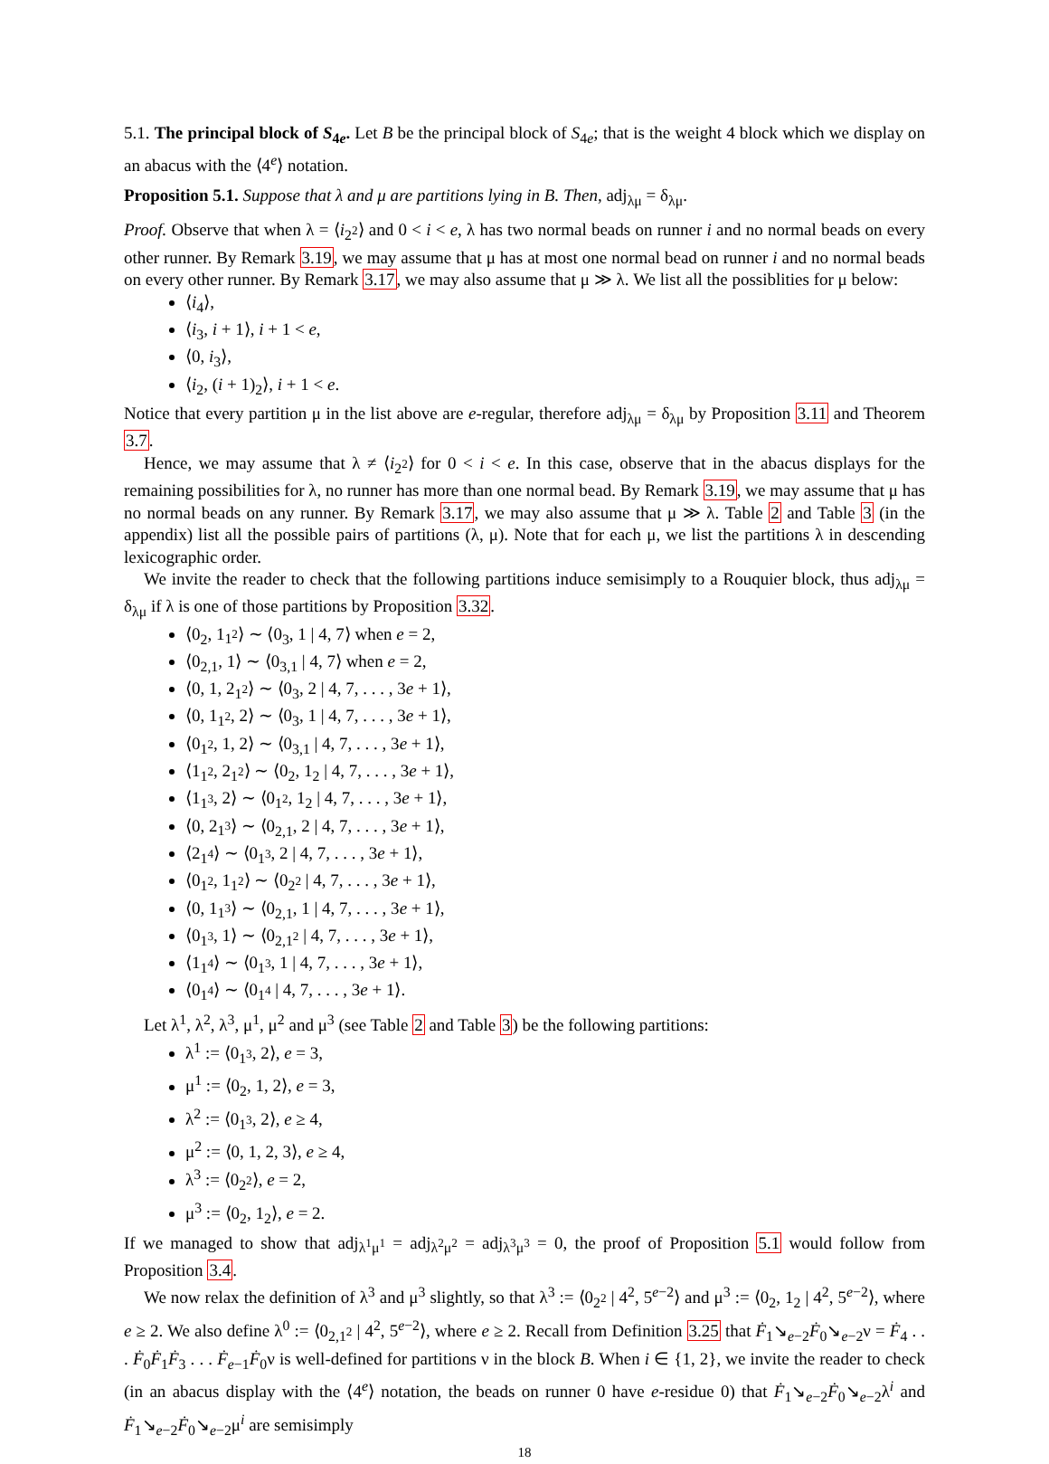5.1. The principal block of S<sub>4e</sub>. Let B be the principal block of S<sub>4e</sub>; that is the weight 4 block which we display on an abacus with the ⟨4<sup>e</sup>⟩ notation.
Proposition 5.1. Suppose that λ and μ are partitions lying in B. Then, adj<sub>λμ</sub> = δ<sub>λμ</sub>.
Proof. Observe that when λ = ⟨i<sub>2<sup>2</sup></sub>⟩ and 0 < i < e, λ has two normal beads on runner i and no normal beads on every other runner. By Remark 3.19, we may assume that μ has at most one normal bead on runner i and no normal beads on every other runner. By Remark 3.17, we may also assume that μ ≫ λ. We list all the possiblities for μ below:
⟨i<sub>4</sub>⟩,
⟨i<sub>3</sub>, i + 1⟩, i + 1 < e,
⟨0, i<sub>3</sub>⟩,
⟨i<sub>2</sub>, (i + 1)<sub>2</sub>⟩, i + 1 < e.
Notice that every partition μ in the list above are e-regular, therefore adj<sub>λμ</sub> = δ<sub>λμ</sub> by Proposition 3.11 and Theorem 3.7.
Hence, we may assume that λ ≠ ⟨i<sub>2<sup>2</sup></sub>⟩ for 0 < i < e. In this case, observe that in the abacus displays for the remaining possibilities for λ, no runner has more than one normal bead. By Remark 3.19, we may assume that μ has no normal beads on any runner. By Remark 3.17, we may also assume that μ ≫ λ. Table 2 and Table 3 (in the appendix) list all the possible pairs of partitions (λ, μ). Note that for each μ, we list the partitions λ in descending lexicographic order.
We invite the reader to check that the following partitions induce semisimply to a Rouquier block, thus adj<sub>λμ</sub> = δ<sub>λμ</sub> if λ is one of those partitions by Proposition 3.32.
⟨0<sub>2</sub>, 1<sub>1<sup>2</sup></sub>⟩ ∼ ⟨0<sub>3</sub>, 1 | 4, 7⟩ when e = 2,
⟨0<sub>2,1</sub>, 1⟩ ∼ ⟨0<sub>3,1</sub> | 4, 7⟩ when e = 2,
⟨0, 1, 2<sub>1<sup>2</sup></sub>⟩ ∼ ⟨0<sub>3</sub>, 2 | 4, 7, . . . , 3e + 1⟩,
⟨0, 1<sub>1<sup>2</sup></sub>, 2⟩ ∼ ⟨0<sub>3</sub>, 1 | 4, 7, . . . , 3e + 1⟩,
⟨0<sub>1<sup>2</sup></sub>, 1, 2⟩ ∼ ⟨0<sub>3,1</sub> | 4, 7, . . . , 3e + 1⟩,
⟨1<sub>1<sup>2</sup></sub>, 2<sub>1<sup>2</sup></sub>⟩ ∼ ⟨0<sub>2</sub>, 1<sub>2</sub> | 4, 7, . . . , 3e + 1⟩,
⟨1<sub>1<sup>3</sup></sub>, 2⟩ ∼ ⟨0<sub>1<sup>2</sup></sub>, 1<sub>2</sub> | 4, 7, . . . , 3e + 1⟩,
⟨0, 2<sub>1<sup>3</sup></sub>⟩ ∼ ⟨0<sub>2,1</sub>, 2 | 4, 7, . . . , 3e + 1⟩,
⟨2<sub>1<sup>4</sup></sub>⟩ ∼ ⟨0<sub>1<sup>3</sup></sub>, 2 | 4, 7, . . . , 3e + 1⟩,
⟨0<sub>1<sup>2</sup></sub>, 1<sub>1<sup>2</sup></sub>⟩ ∼ ⟨0<sub>2<sup>2</sup></sub> | 4, 7, . . . , 3e + 1⟩,
⟨0, 1<sub>1<sup>3</sup></sub>⟩ ∼ ⟨0<sub>2,1</sub>, 1 | 4, 7, . . . , 3e + 1⟩,
⟨0<sub>1<sup>3</sup></sub>, 1⟩ ∼ ⟨0<sub>2,1<sup>2</sup></sub> | 4, 7, . . . , 3e + 1⟩,
⟨1<sub>1<sup>4</sup></sub>⟩ ∼ ⟨0<sub>1<sup>3</sup></sub>, 1 | 4, 7, . . . , 3e + 1⟩,
⟨0<sub>1<sup>4</sup></sub>⟩ ∼ ⟨0<sub>1<sup>4</sup></sub> | 4, 7, . . . , 3e + 1⟩.
Let λ<sup>1</sup>, λ<sup>2</sup>, λ<sup>3</sup>, μ<sup>1</sup>, μ<sup>2</sup> and μ<sup>3</sup> (see Table 2 and Table 3) be the following partitions:
λ<sup>1</sup> := ⟨0<sub>1<sup>3</sup></sub>, 2⟩, e = 3,
μ<sup>1</sup> := ⟨0<sub>2</sub>, 1, 2⟩, e = 3,
λ<sup>2</sup> := ⟨0<sub>1<sup>3</sup></sub>, 2⟩, e ≥ 4,
μ<sup>2</sup> := ⟨0, 1, 2, 3⟩, e ≥ 4,
λ<sup>3</sup> := ⟨0<sub>2<sup>2</sup></sub>⟩, e = 2,
μ<sup>3</sup> := ⟨0<sub>2</sub>, 1<sub>2</sub>⟩, e = 2.
If we managed to show that adj<sub>λ<sup>1</sup>μ<sup>1</sup></sub> = adj<sub>λ<sup>2</sup>μ<sup>2</sup></sub> = adj<sub>λ<sup>3</sup>μ<sup>3</sup></sub> = 0, the proof of Proposition 5.1 would follow from Proposition 3.4.
We now relax the definition of λ<sup>3</sup> and μ<sup>3</sup> slightly, so that λ<sup>3</sup> := ⟨0<sub>2<sup>2</sup></sub> | 4<sup>2</sup>, 5<sup>e−2</sup>⟩ and μ<sup>3</sup> := ⟨0<sub>2</sub>, 1<sub>2</sub> | 4<sup>2</sup>, 5<sup>e−2</sup>⟩, where e ≥ 2. We also define λ<sup>0</sup> := ⟨0<sub>2,1<sup>2</sup></sub> | 4<sup>2</sup>, 5<sup>e−2</sup>⟩, where e ≥ 2. Recall from Definition 3.25 that Ḟ<sub>1</sub>↘<sub>e−2</sub>Ḟ<sub>0</sub>↘<sub>e−2</sub>ν = Ḟ<sub>4</sub> . . . Ḟ<sub>0</sub>Ḟ<sub>1</sub>Ḟ<sub>3</sub> . . . Ḟ<sub>e−1</sub>Ḟ<sub>0</sub>ν is well-defined for partitions ν in the block B. When i ∈ {1, 2}, we invite the reader to check (in an abacus display with the ⟨4<sup>e</sup>⟩ notation, the beads on runner 0 have e-residue 0) that Ḟ<sub>1</sub>↘<sub>e−2</sub>Ḟ<sub>0</sub>↘<sub>e−2</sub>λ<sup>i</sup> and Ḟ<sub>1</sub>↘<sub>e−2</sub>Ḟ<sub>0</sub>↘<sub>e−2</sub>μ<sup>i</sup> are semisimply
18